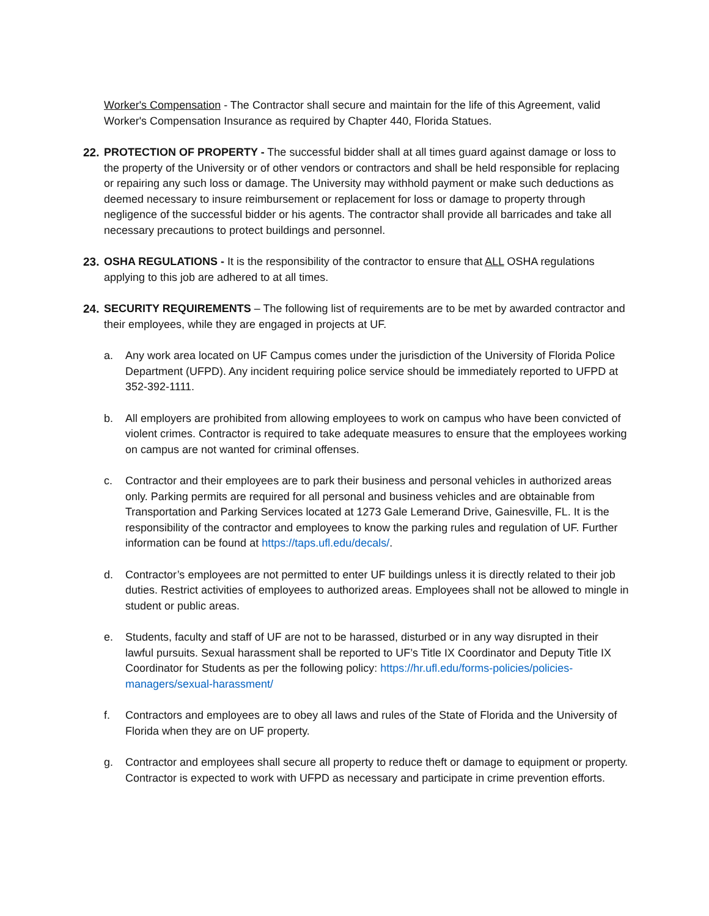Worker's Compensation - The Contractor shall secure and maintain for the life of this Agreement, valid Worker's Compensation Insurance as required by Chapter 440, Florida Statues.
22.
PROTECTION OF PROPERTY - The successful bidder shall at all times guard against damage or loss to the property of the University or of other vendors or contractors and shall be held responsible for replacing or repairing any such loss or damage. The University may withhold payment or make such deductions as deemed necessary to insure reimbursement or replacement for loss or damage to property through negligence of the successful bidder or his agents. The contractor shall provide all barricades and take all necessary precautions to protect buildings and personnel.
23.
OSHA REGULATIONS - It is the responsibility of the contractor to ensure that ALL OSHA regulations applying to this job are adhered to at all times.
24.
SECURITY REQUIREMENTS – The following list of requirements are to be met by awarded contractor and their employees, while they are engaged in projects at UF.
a. Any work area located on UF Campus comes under the jurisdiction of the University of Florida Police Department (UFPD). Any incident requiring police service should be immediately reported to UFPD at 352-392-1111.
b. All employers are prohibited from allowing employees to work on campus who have been convicted of violent crimes. Contractor is required to take adequate measures to ensure that the employees working on campus are not wanted for criminal offenses.
c. Contractor and their employees are to park their business and personal vehicles in authorized areas only. Parking permits are required for all personal and business vehicles and are obtainable from Transportation and Parking Services located at 1273 Gale Lemerand Drive, Gainesville, FL. It is the responsibility of the contractor and employees to know the parking rules and regulation of UF. Further information can be found at https://taps.ufl.edu/decals/.
d. Contractor’s employees are not permitted to enter UF buildings unless it is directly related to their job duties. Restrict activities of employees to authorized areas. Employees shall not be allowed to mingle in student or public areas.
e. Students, faculty and staff of UF are not to be harassed, disturbed or in any way disrupted in their lawful pursuits. Sexual harassment shall be reported to UF’s Title IX Coordinator and Deputy Title IX Coordinator for Students as per the following policy: https://hr.ufl.edu/forms-policies/policies-managers/sexual-harassment/
f. Contractors and employees are to obey all laws and rules of the State of Florida and the University of Florida when they are on UF property.
g. Contractor and employees shall secure all property to reduce theft or damage to equipment or property. Contractor is expected to work with UFPD as necessary and participate in crime prevention efforts.